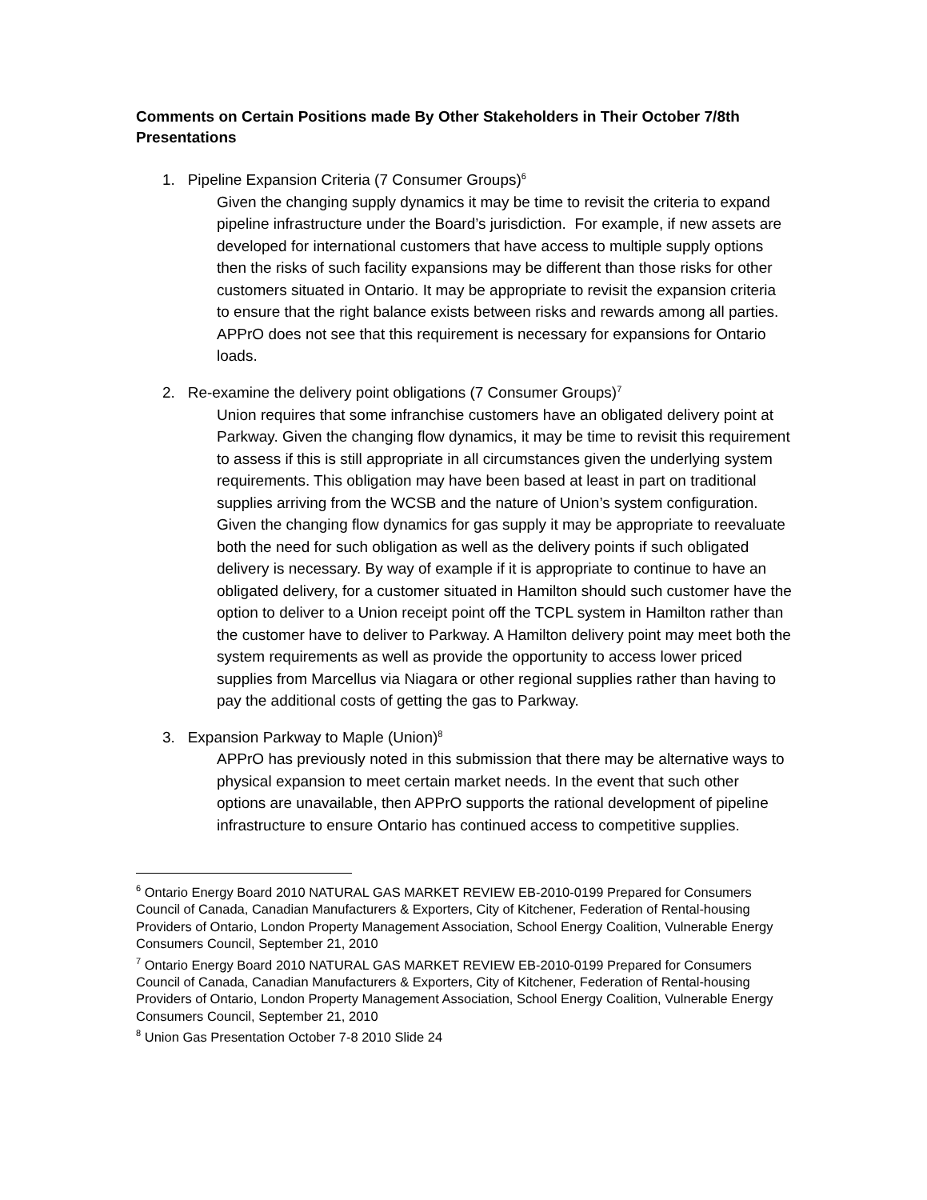Comments on Certain Positions made By Other Stakeholders in Their October 7/8th Presentations
1. Pipeline Expansion Criteria (7 Consumer Groups)<sup>6</sup>
Given the changing supply dynamics it may be time to revisit the criteria to expand pipeline infrastructure under the Board’s jurisdiction. For example, if new assets are developed for international customers that have access to multiple supply options then the risks of such facility expansions may be different than those risks for other customers situated in Ontario. It may be appropriate to revisit the expansion criteria to ensure that the right balance exists between risks and rewards among all parties. APPrO does not see that this requirement is necessary for expansions for Ontario loads.
2. Re-examine the delivery point obligations (7 Consumer Groups)<sup>7</sup>
Union requires that some infranchise customers have an obligated delivery point at Parkway. Given the changing flow dynamics, it may be time to revisit this requirement to assess if this is still appropriate in all circumstances given the underlying system requirements. This obligation may have been based at least in part on traditional supplies arriving from the WCSB and the nature of Union’s system configuration. Given the changing flow dynamics for gas supply it may be appropriate to reevaluate both the need for such obligation as well as the delivery points if such obligated delivery is necessary. By way of example if it is appropriate to continue to have an obligated delivery, for a customer situated in Hamilton should such customer have the option to deliver to a Union receipt point off the TCPL system in Hamilton rather than the customer have to deliver to Parkway. A Hamilton delivery point may meet both the system requirements as well as provide the opportunity to access lower priced supplies from Marcellus via Niagara or other regional supplies rather than having to pay the additional costs of getting the gas to Parkway.
3. Expansion Parkway to Maple (Union)<sup>8</sup>
APPrO has previously noted in this submission that there may be alternative ways to physical expansion to meet certain market needs. In the event that such other options are unavailable, then APPrO supports the rational development of pipeline infrastructure to ensure Ontario has continued access to competitive supplies.
<sup>6</sup> Ontario Energy Board 2010 NATURAL GAS MARKET REVIEW EB-2010-0199 Prepared for Consumers Council of Canada, Canadian Manufacturers & Exporters, City of Kitchener, Federation of Rental-housing Providers of Ontario, London Property Management Association, School Energy Coalition, Vulnerable Energy Consumers Council, September 21, 2010
<sup>7</sup> Ontario Energy Board 2010 NATURAL GAS MARKET REVIEW EB-2010-0199 Prepared for Consumers Council of Canada, Canadian Manufacturers & Exporters, City of Kitchener, Federation of Rental-housing Providers of Ontario, London Property Management Association, School Energy Coalition, Vulnerable Energy Consumers Council, September 21, 2010
<sup>8</sup> Union Gas Presentation October 7-8 2010 Slide 24